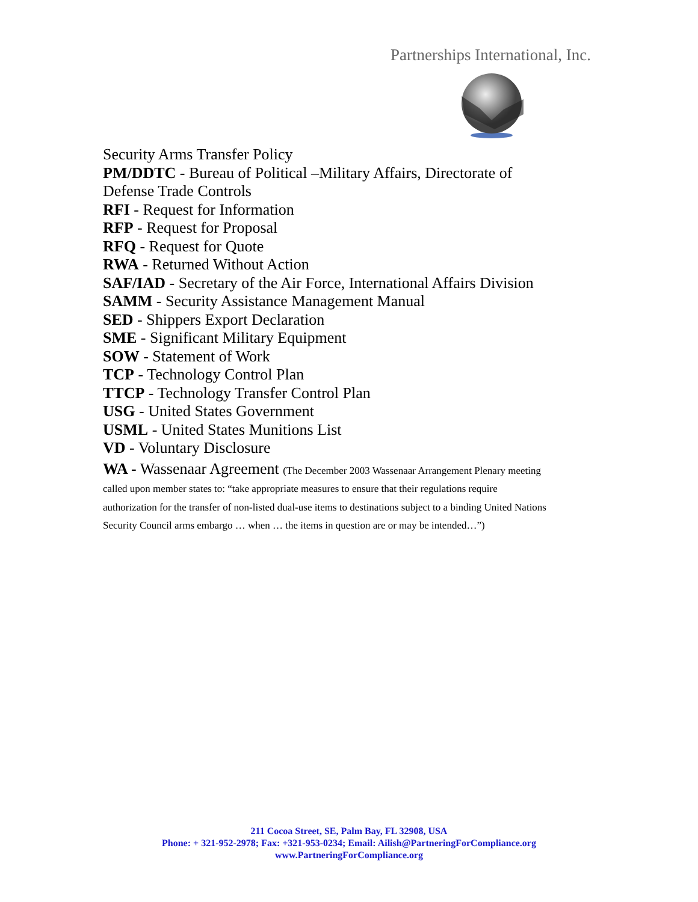Partnerships International, Inc.
Security Arms Transfer Policy
PM/DDTC - Bureau of Political –Military Affairs, Directorate of Defense Trade Controls
RFI - Request for Information
RFP - Request for Proposal
RFQ - Request for Quote
RWA - Returned Without Action
SAF/IAD - Secretary of the Air Force, International Affairs Division
SAMM - Security Assistance Management Manual
SED - Shippers Export Declaration
SME - Significant Military Equipment
SOW - Statement of Work
TCP - Technology Control Plan
TTCP - Technology Transfer Control Plan
USG - United States Government
USML - United States Munitions List
VD - Voluntary Disclosure
WA - Wassenaar Agreement (The December 2003 Wassenaar Arrangement Plenary meeting called upon member states to: “take appropriate measures to ensure that their regulations require authorization for the transfer of non-listed dual-use items to destinations subject to a binding United Nations Security Council arms embargo … when … the items in question are or may be intended…”)
211 Cocoa Street, SE, Palm Bay, FL 32908, USA
Phone: + 321-952-2978; Fax: +321-953-0234; Email: Ailish@PartneringForCompliance.org
www.PartneringForCompliance.org